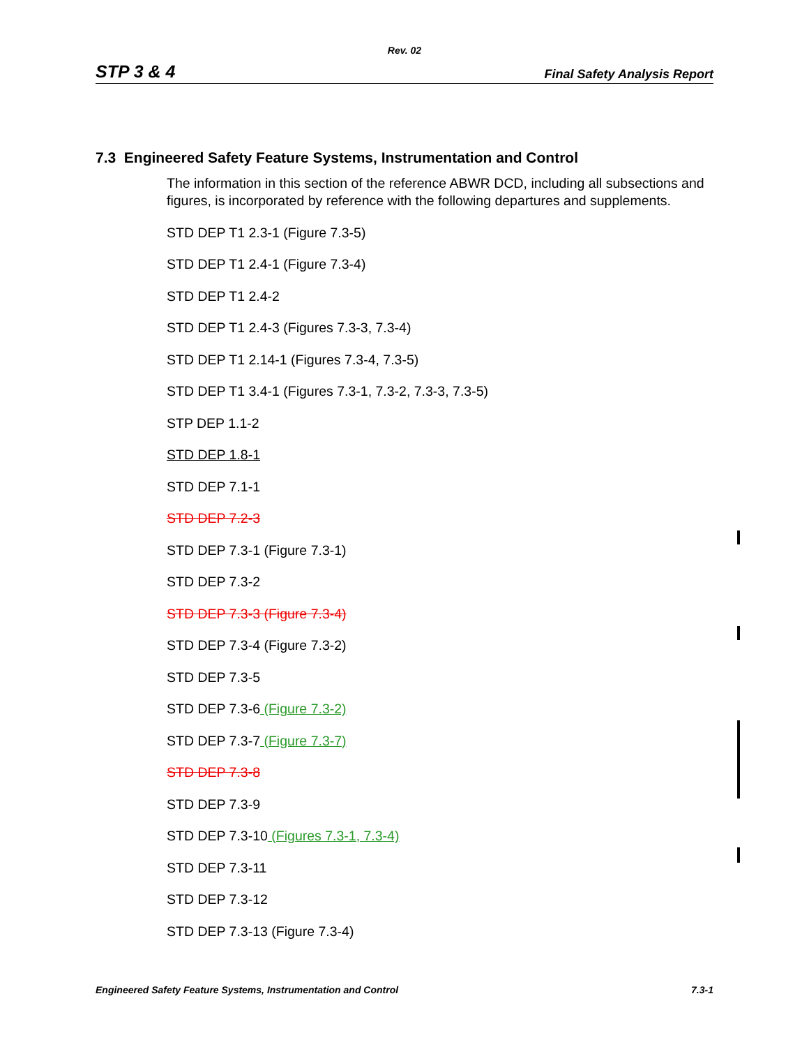Rev. 02
STP 3 & 4 Final Safety Analysis Report
7.3 Engineered Safety Feature Systems, Instrumentation and Control
The information in this section of the reference ABWR DCD, including all subsections and figures, is incorporated by reference with the following departures and supplements.
STD DEP T1 2.3-1 (Figure 7.3-5)
STD DEP T1 2.4-1 (Figure 7.3-4)
STD DEP T1 2.4-2
STD DEP T1 2.4-3 (Figures 7.3-3, 7.3-4)
STD DEP T1 2.14-1 (Figures 7.3-4, 7.3-5)
STD DEP T1 3.4-1 (Figures 7.3-1, 7.3-2, 7.3-3, 7.3-5)
STP DEP 1.1-2
STD DEP 1.8-1
STD DEP 7.1-1
STD DEP 7.2-3
STD DEP 7.3-1 (Figure 7.3-1)
STD DEP 7.3-2
STD DEP 7.3-3 (Figure 7.3-4)
STD DEP 7.3-4 (Figure 7.3-2)
STD DEP 7.3-5
STD DEP 7.3-6 (Figure 7.3-2)
STD DEP 7.3-7 (Figure 7.3-7)
STD DEP 7.3-8
STD DEP 7.3-9
STD DEP 7.3-10 (Figures 7.3-1, 7.3-4)
STD DEP 7.3-11
STD DEP 7.3-12
STD DEP 7.3-13 (Figure 7.3-4)
Engineered Safety Feature Systems, Instrumentation and Control 7.3-1